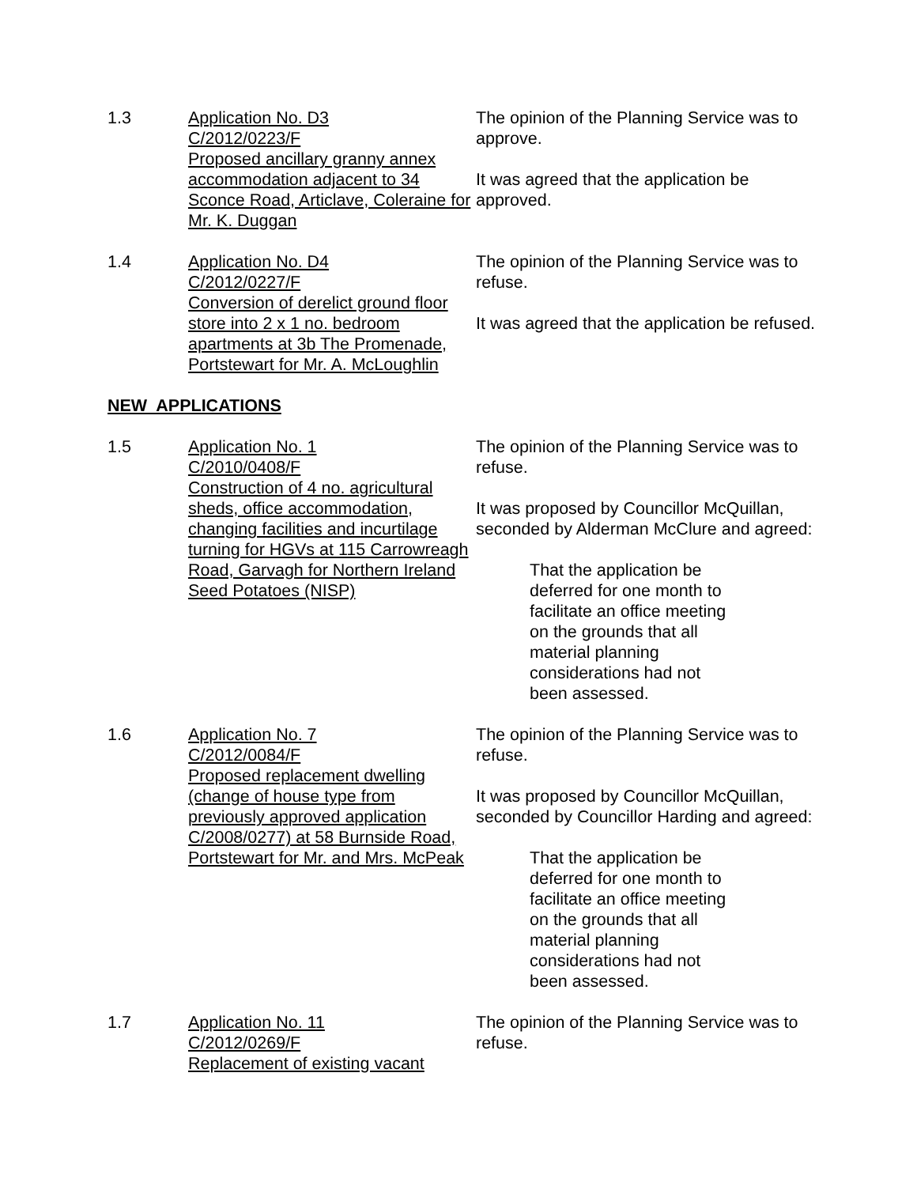1.3 Application No. D3
C/2012/0223/F
Proposed ancillary granny annex accommodation adjacent to 34 Sconce Road, Articlave, Coleraine for Mr. K. Duggan
The opinion of the Planning Service was to approve.
It was agreed that the application be approved.
1.4 Application No. D4
C/2012/0227/F
Conversion of derelict ground floor store into 2 x 1 no. bedroom apartments at 3b The Promenade, Portstewart for Mr. A. McLoughlin
The opinion of the Planning Service was to refuse.
It was agreed that the application be refused.
NEW APPLICATIONS
1.5 Application No. 1
C/2010/0408/F
Construction of 4 no. agricultural sheds, office accommodation, changing facilities and incurtilage turning for HGVs at 115 Carrowreagh Road, Garvagh for Northern Ireland Seed Potatoes (NISP)
The opinion of the Planning Service was to refuse.
It was proposed by Councillor McQuillan, seconded by Alderman McClure and agreed:
That the application be deferred for one month to facilitate an office meeting on the grounds that all material planning considerations had not been assessed.
1.6 Application No. 7
C/2012/0084/F
Proposed replacement dwelling (change of house type from previously approved application C/2008/0277) at 58 Burnside Road, Portstewart for Mr. and Mrs. McPeak
The opinion of the Planning Service was to refuse.
It was proposed by Councillor McQuillan, seconded by Councillor Harding and agreed:
That the application be deferred for one month to facilitate an office meeting on the grounds that all material planning considerations had not been assessed.
1.7 Application No. 11
C/2012/0269/F
Replacement of existing vacant
The opinion of the Planning Service was to refuse.